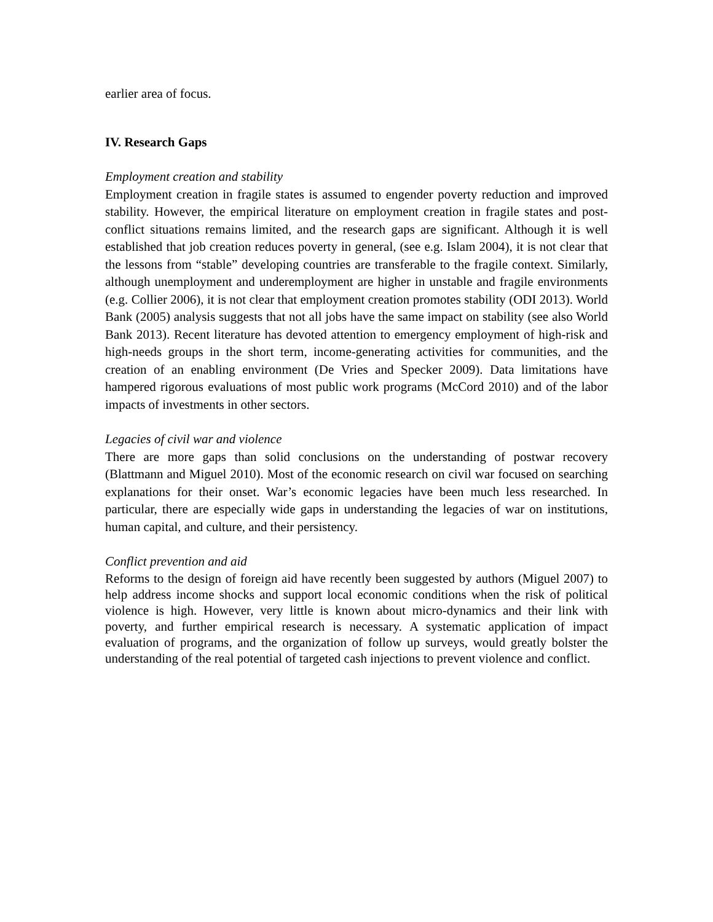earlier area of focus.
IV. Research Gaps
Employment creation and stability
Employment creation in fragile states is assumed to engender poverty reduction and improved stability. However, the empirical literature on employment creation in fragile states and post-conflict situations remains limited, and the research gaps are significant. Although it is well established that job creation reduces poverty in general, (see e.g. Islam 2004), it is not clear that the lessons from “stable” developing countries are transferable to the fragile context. Similarly, although unemployment and underemployment are higher in unstable and fragile environments (e.g. Collier 2006), it is not clear that employment creation promotes stability (ODI 2013). World Bank (2005) analysis suggests that not all jobs have the same impact on stability (see also World Bank 2013). Recent literature has devoted attention to emergency employment of high-risk and high-needs groups in the short term, income-generating activities for communities, and the creation of an enabling environment (De Vries and Specker 2009). Data limitations have hampered rigorous evaluations of most public work programs (McCord 2010) and of the labor impacts of investments in other sectors.
Legacies of civil war and violence
There are more gaps than solid conclusions on the understanding of postwar recovery (Blattmann and Miguel 2010). Most of the economic research on civil war focused on searching explanations for their onset. War’s economic legacies have been much less researched. In particular, there are especially wide gaps in understanding the legacies of war on institutions, human capital, and culture, and their persistency.
Conflict prevention and aid
Reforms to the design of foreign aid have recently been suggested by authors (Miguel 2007) to help address income shocks and support local economic conditions when the risk of political violence is high. However, very little is known about micro-dynamics and their link with poverty, and further empirical research is necessary. A systematic application of impact evaluation of programs, and the organization of follow up surveys, would greatly bolster the understanding of the real potential of targeted cash injections to prevent violence and conflict.